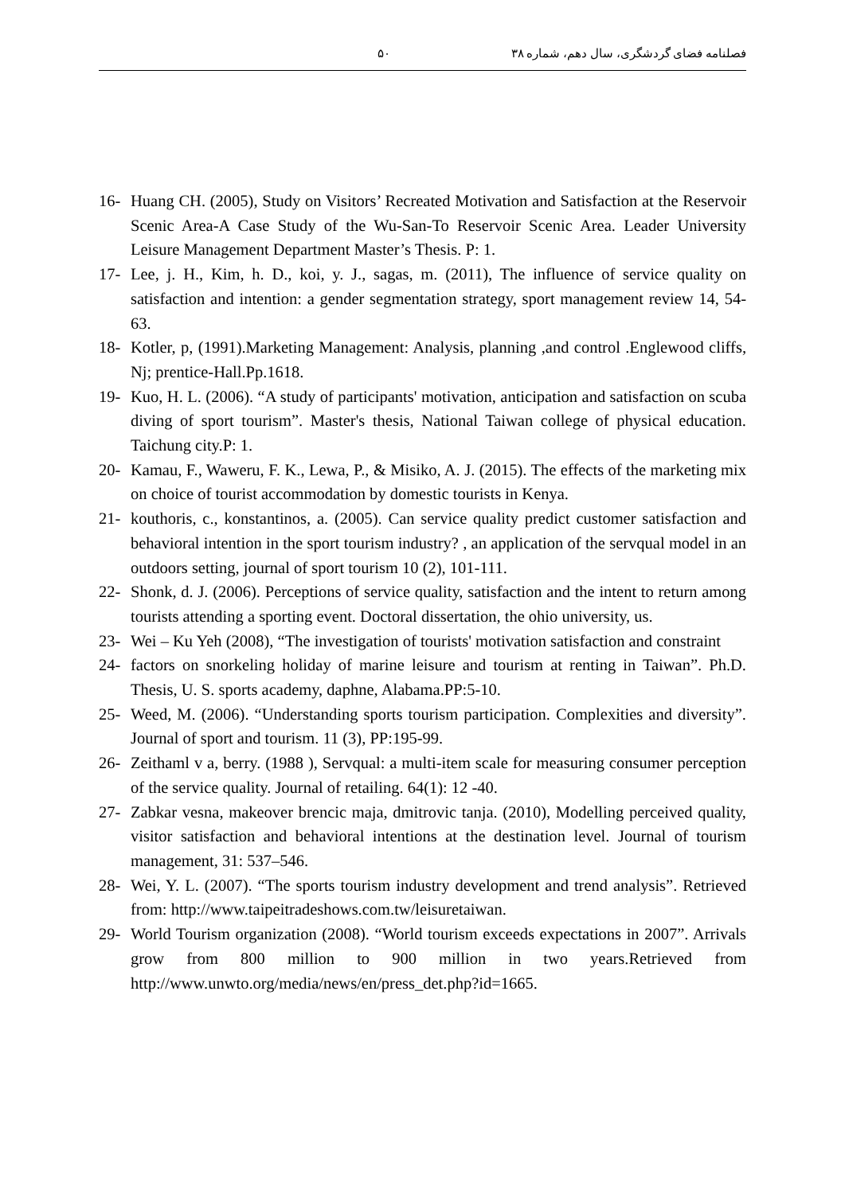فصلنامه فضای گردشگری، سال دهم، شماره ۳۸ ۵۰
16- Huang CH. (2005), Study on Visitors’ Recreated Motivation and Satisfaction at the Reservoir Scenic Area-A Case Study of the Wu-San-To Reservoir Scenic Area. Leader University Leisure Management Department Master’s Thesis. P: 1.
17- Lee, j. H., Kim, h. D., koi, y. J., sagas, m. (2011), The influence of service quality on satisfaction and intention: a gender segmentation strategy, sport management review 14, 54-63.
18- Kotler, p, (1991).Marketing Management: Analysis, planning ,and control .Englewood cliffs, Nj; prentice-Hall.Pp.1618.
19- Kuo, H. L. (2006). “A study of participants' motivation, anticipation and satisfaction on scuba diving of sport tourism”. Master's thesis, National Taiwan college of physical education. Taichung city.P: 1.
20- Kamau, F., Waweru, F. K., Lewa, P., & Misiko, A. J. (2015). The effects of the marketing mix on choice of tourist accommodation by domestic tourists in Kenya.
21- kouthoris, c., konstantinos, a. (2005). Can service quality predict customer satisfaction and behavioral intention in the sport tourism industry? , an application of the servqual model in an outdoors setting, journal of sport tourism 10 (2), 101-111.
22- Shonk, d. J. (2006). Perceptions of service quality, satisfaction and the intent to return among tourists attending a sporting event. Doctoral dissertation, the ohio university, us.
23- Wei – Ku Yeh (2008), “The investigation of tourists' motivation satisfaction and constraint
24- factors on snorkeling holiday of marine leisure and tourism at renting in Taiwan”. Ph.D. Thesis, U. S. sports academy, daphne, Alabama.PP:5-10.
25- Weed, M. (2006). “Understanding sports tourism participation. Complexities and diversity”. Journal of sport and tourism. 11 (3), PP:195-99.
26- Zeithaml v a, berry. (1988 ), Servqual: a multi-item scale for measuring consumer perception of the service quality. Journal of retailing. 64(1): 12 -40.
27- Zabkar vesna, makeover brencic maja, dmitrovic tanja. (2010), Modelling perceived quality, visitor satisfaction and behavioral intentions at the destination level. Journal of tourism management, 31: 537–546.
28- Wei, Y. L. (2007). “The sports tourism industry development and trend analysis”. Retrieved from: http://www.taipeitradeshows.com.tw/leisuretaiwan.
29- World Tourism organization (2008). “World tourism exceeds expectations in 2007”. Arrivals grow from 800 million to 900 million in two years.Retrieved from http://www.unwto.org/media/news/en/press_det.php?id=1665.